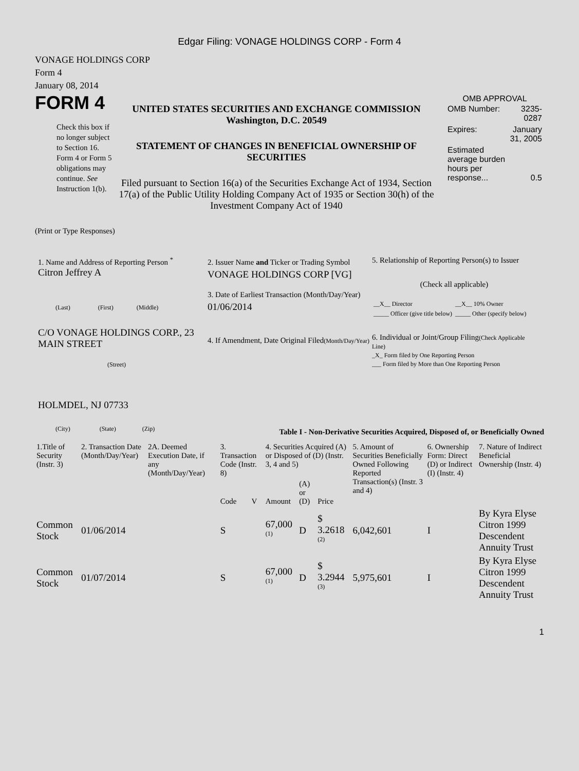Edgar Filing: VONAGE HOLDINGS CORP - Form 4
VONAGE HOLDINGS CORP
Form 4
January 08, 2014
FORM 4
Check this box if no longer subject to Section 16. Form 4 or Form 5 obligations may continue. See Instruction 1(b).
UNITED STATES SECURITIES AND EXCHANGE COMMISSION
Washington, D.C. 20549
STATEMENT OF CHANGES IN BENEFICIAL OWNERSHIP OF SECURITIES
Filed pursuant to Section 16(a) of the Securities Exchange Act of 1934, Section 17(a) of the Public Utility Holding Company Act of 1935 or Section 30(h) of the Investment Company Act of 1940
OMB APPROVAL
| OMB Number: | 3235-0287 |
| Expires: | January 31, 2005 |
| Estimated average burden hours per response... | 0.5 |
(Print or Type Responses)
1. Name and Address of Reporting Person <sup>*</sup>
Citron Jeffrey A
(Last) (First) (Middle)
C/O VONAGE HOLDINGS CORP., 23 MAIN STREET
(Street)
HOLMDEL, NJ 07733
(City) (State) (Zip)
2. Issuer Name and Ticker or Trading Symbol
VONAGE HOLDINGS CORP [VG]
3. Date of Earliest Transaction (Month/Day/Year)
01/06/2014
4. If Amendment, Date Original Filed(Month/Day/Year)
5. Relationship of Reporting Person(s) to Issuer
(Check all applicable)
| __X__ Director | __X__ 10% Owner |
| _____ Officer (give title below) | _____ Other (specify below) |
6. Individual or Joint/Group Filing(Check Applicable Line)
_X_ Form filed by One Reporting Person
___ Form filed by More than One Reporting Person
Table I - Non-Derivative Securities Acquired, Disposed of, or Beneficially Owned
| 1.Title of Security (Instr. 3) | 2. Transaction Date (Month/Day/Year) | 2A. Deemed Execution Date, if any (Month/Day/Year) | 3. Transaction Code (Instr. 8) | | 4. Securities Acquired (A) or Disposed of (D) (Instr. 3, 4 and 5) | | | 5. Amount of Securities Beneficially Owned Following Reported Transaction(s) (Instr. 3 and 4) | 6. Ownership Form: Direct (D) or Indirect (I) (Instr. 4) | 7. Nature of Indirect Beneficial Ownership (Instr. 4) |
| --- | --- | --- | --- | --- | --- | --- | --- | --- | --- | --- |
| | | | Code | V | Amount | (A) or (D) | Price | | | |
| Common Stock | 01/06/2014 | | S | | 67,000 <sup>(1)</sup> | D | $ 3.2618 <sup>(2)</sup> | 6,042,601 | I | By Kyra Elyse Citron 1999 Descendent Annuity Trust |
| Common Stock | 01/07/2014 | | S | | 67,000 <sup>(1)</sup> | D | $ 3.2944 <sup>(3)</sup> | 5,975,601 | I | By Kyra Elyse Citron 1999 Descendent Annuity Trust |
1